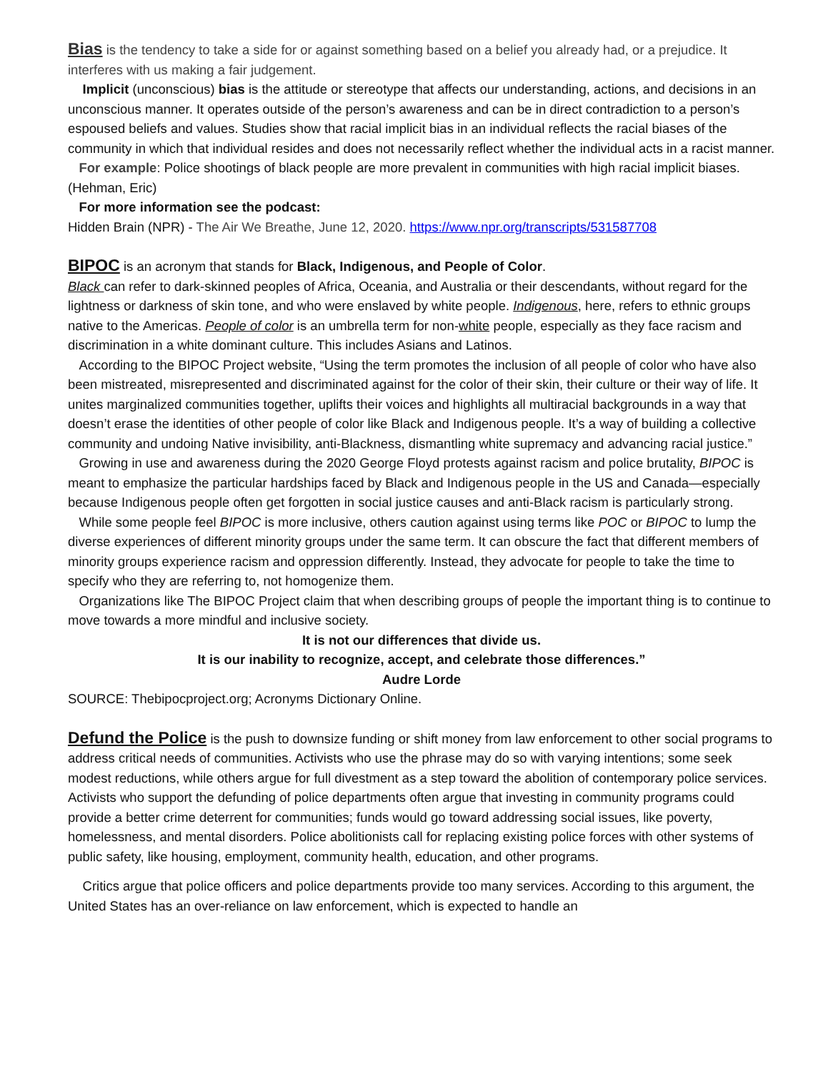Bias is the tendency to take a side for or against something based on a belief you already had, or a prejudice. It interferes with us making a fair judgement.
Implicit (unconscious) bias is the attitude or stereotype that affects our understanding, actions, and decisions in an unconscious manner. It operates outside of the person’s awareness and can be in direct contradiction to a person’s espoused beliefs and values. Studies show that racial implicit bias in an individual reflects the racial biases of the community in which that individual resides and does not necessarily reflect whether the individual acts in a racist manner.
For example: Police shootings of black people are more prevalent in communities with high racial implicit biases. (Hehman, Eric)
For more information see the podcast:
Hidden Brain (NPR) - The Air We Breathe, June 12, 2020. https://www.npr.org/transcripts/531587708
BIPOC is an acronym that stands for Black, Indigenous, and People of Color.
Black can refer to dark-skinned peoples of Africa, Oceania, and Australia or their descendants, without regard for the lightness or darkness of skin tone, and who were enslaved by white people. Indigenous, here, refers to ethnic groups native to the Americas. People of color is an umbrella term for non-white people, especially as they face racism and discrimination in a white dominant culture. This includes Asians and Latinos.
According to the BIPOC Project website, “Using the term promotes the inclusion of all people of color who have also been mistreated, misrepresented and discriminated against for the color of their skin, their culture or their way of life. It unites marginalized communities together, uplifts their voices and highlights all multiracial backgrounds in a way that doesn’t erase the identities of other people of color like Black and Indigenous people. It’s a way of building a collective community and undoing Native invisibility, anti-Blackness, dismantling white supremacy and advancing racial justice.”
Growing in use and awareness during the 2020 George Floyd protests against racism and police brutality, BIPOC is meant to emphasize the particular hardships faced by Black and Indigenous people in the US and Canada—especially because Indigenous people often get forgotten in social justice causes and anti-Black racism is particularly strong.
While some people feel BIPOC is more inclusive, others caution against using terms like POC or BIPOC to lump the diverse experiences of different minority groups under the same term. It can obscure the fact that different members of minority groups experience racism and oppression differently. Instead, they advocate for people to take the time to specify who they are referring to, not homogenize them.
Organizations like The BIPOC Project claim that when describing groups of people the important thing is to continue to move towards a more mindful and inclusive society.
It is not our differences that divide us.
It is our inability to recognize, accept, and celebrate those differences.”
Audre Lorde
SOURCE: Thebipocproject.org; Acronyms Dictionary Online.
Defund the Police is the push to downsize funding or shift money from law enforcement to other social programs to address critical needs of communities. Activists who use the phrase may do so with varying intentions; some seek modest reductions, while others argue for full divestment as a step toward the abolition of contemporary police services. Activists who support the defunding of police departments often argue that investing in community programs could provide a better crime deterrent for communities; funds would go toward addressing social issues, like poverty, homelessness, and mental disorders. Police abolitionists call for replacing existing police forces with other systems of public safety, like housing, employment, community health, education, and other programs.
Critics argue that police officers and police departments provide too many services. According to this argument, the United States has an over-reliance on law enforcement, which is expected to handle an